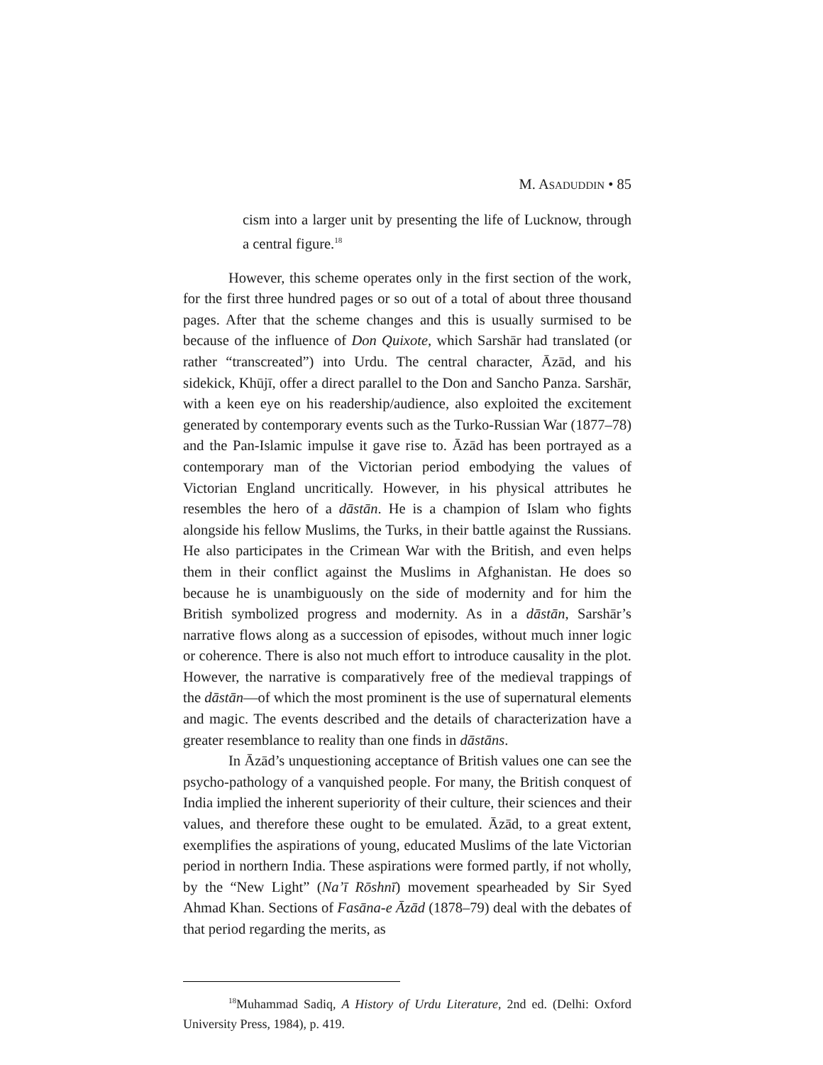M. ASADUDDIN • 85
cism into a larger unit by presenting the life of Lucknow, through a central figure.<sup>18</sup>
However, this scheme operates only in the first section of the work, for the first three hundred pages or so out of a total of about three thousand pages. After that the scheme changes and this is usually surmised to be because of the influence of Don Quixote, which Sarshār had translated (or rather “transcreated”) into Urdu. The central character, Āzād, and his sidekick, Khūjī, offer a direct parallel to the Don and Sancho Panza. Sarshār, with a keen eye on his readership/audience, also exploited the excitement generated by contemporary events such as the Turko-Russian War (1877–78) and the Pan-Islamic impulse it gave rise to. Āzād has been portrayed as a contemporary man of the Victorian period embodying the values of Victorian England uncritically. However, in his physical attributes he resembles the hero of a dāstān. He is a champion of Islam who fights alongside his fellow Muslims, the Turks, in their battle against the Russians. He also participates in the Crimean War with the British, and even helps them in their conflict against the Muslims in Afghanistan. He does so because he is unambiguously on the side of modernity and for him the British symbolized progress and modernity. As in a dāstān, Sarshār’s narrative flows along as a succession of episodes, without much inner logic or coherence. There is also not much effort to introduce causality in the plot. However, the narrative is comparatively free of the medieval trappings of the dāstān—of which the most prominent is the use of supernatural elements and magic. The events described and the details of characterization have a greater resemblance to reality than one finds in dāstāns.
In Āzād’s unquestioning acceptance of British values one can see the psycho-pathology of a vanquished people. For many, the British conquest of India implied the inherent superiority of their culture, their sciences and their values, and therefore these ought to be emulated. Āzād, to a great extent, exemplifies the aspirations of young, educated Muslims of the late Victorian period in northern India. These aspirations were formed partly, if not wholly, by the “New Light” (Na’ī Rōshnī) movement spearheaded by Sir Syed Ahmad Khan. Sections of Fasāna-e Āzād (1878–79) deal with the debates of that period regarding the merits, as
<sup>18</sup> Muhammad Sadiq, A History of Urdu Literature, 2nd ed. (Delhi: Oxford University Press, 1984), p. 419.